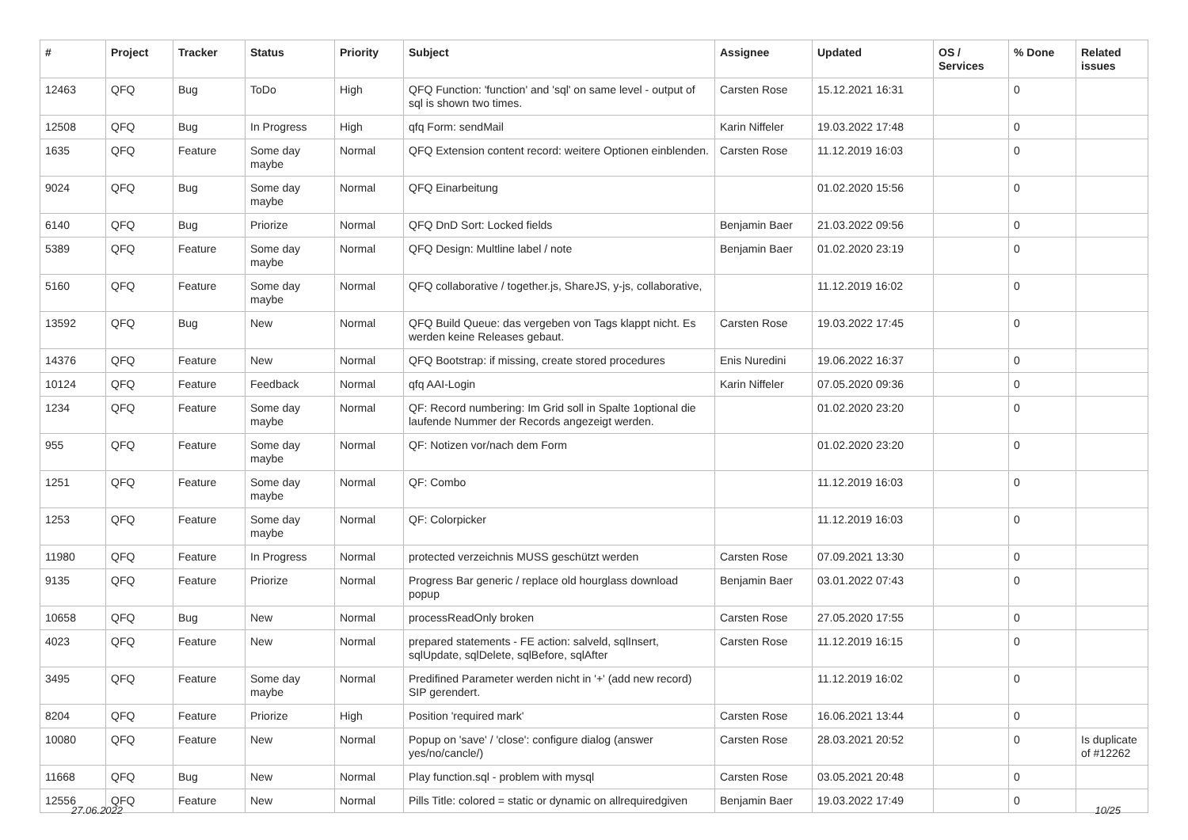| # | Project | Tracker | Status | Priority | Subject | Assignee | Updated | OS / Services | % Done | Related issues |
| --- | --- | --- | --- | --- | --- | --- | --- | --- | --- | --- |
| 12463 | QFQ | Bug | ToDo | High | QFQ Function: 'function' and 'sql' on same level - output of sql is shown two times. | Carsten Rose | 15.12.2021 16:31 | | 0 | |
| 12508 | QFQ | Bug | In Progress | High | qfq Form: sendMail | Karin Niffeler | 19.03.2022 17:48 | | 0 | |
| 1635 | QFQ | Feature | Some day maybe | Normal | QFQ Extension content record: weitere Optionen einblenden. | Carsten Rose | 11.12.2019 16:03 | | 0 | |
| 9024 | QFQ | Bug | Some day maybe | Normal | QFQ Einarbeitung | | 01.02.2020 15:56 | | 0 | |
| 6140 | QFQ | Bug | Priorize | Normal | QFQ DnD Sort: Locked fields | Benjamin Baer | 21.03.2022 09:56 | | 0 | |
| 5389 | QFQ | Feature | Some day maybe | Normal | QFQ Design: Multline label / note | Benjamin Baer | 01.02.2020 23:19 | | 0 | |
| 5160 | QFQ | Feature | Some day maybe | Normal | QFQ collaborative / together.js, ShareJS, y-js, collaborative, | | 11.12.2019 16:02 | | 0 | |
| 13592 | QFQ | Bug | New | Normal | QFQ Build Queue: das vergeben von Tags klappt nicht. Es werden keine Releases gebaut. | Carsten Rose | 19.03.2022 17:45 | | 0 | |
| 14376 | QFQ | Feature | New | Normal | QFQ Bootstrap: if missing, create stored procedures | Enis Nuredini | 19.06.2022 16:37 | | 0 | |
| 10124 | QFQ | Feature | Feedback | Normal | qfq AAI-Login | Karin Niffeler | 07.05.2020 09:36 | | 0 | |
| 1234 | QFQ | Feature | Some day maybe | Normal | QF: Record numbering: Im Grid soll in Spalte 1optional die laufende Nummer der Records angezeigt werden. | | 01.02.2020 23:20 | | 0 | |
| 955 | QFQ | Feature | Some day maybe | Normal | QF: Notizen vor/nach dem Form | | 01.02.2020 23:20 | | 0 | |
| 1251 | QFQ | Feature | Some day maybe | Normal | QF: Combo | | 11.12.2019 16:03 | | 0 | |
| 1253 | QFQ | Feature | Some day maybe | Normal | QF: Colorpicker | | 11.12.2019 16:03 | | 0 | |
| 11980 | QFQ | Feature | In Progress | Normal | protected verzeichnis MUSS geschützt werden | Carsten Rose | 07.09.2021 13:30 | | 0 | |
| 9135 | QFQ | Feature | Priorize | Normal | Progress Bar generic / replace old hourglass download popup | Benjamin Baer | 03.01.2022 07:43 | | 0 | |
| 10658 | QFQ | Bug | New | Normal | processReadOnly broken | Carsten Rose | 27.05.2020 17:55 | | 0 | |
| 4023 | QFQ | Feature | New | Normal | prepared statements - FE action: salveld, sqlInsert, sqlUpdate, sqlDelete, sqlBefore, sqlAfter | Carsten Rose | 11.12.2019 16:15 | | 0 | |
| 3495 | QFQ | Feature | Some day maybe | Normal | Predifined Parameter werden nicht in '+' (add new record) SIP gerendert. | | 11.12.2019 16:02 | | 0 | |
| 8204 | QFQ | Feature | Priorize | High | Position 'required mark' | Carsten Rose | 16.06.2021 13:44 | | 0 | |
| 10080 | QFQ | Feature | New | Normal | Popup on 'save' / 'close': configure dialog (answer yes/no/cancle/) | Carsten Rose | 28.03.2021 20:52 | | 0 | Is duplicate of #12262 |
| 11668 | QFQ | Bug | New | Normal | Play function.sql - problem with mysql | Carsten Rose | 03.05.2021 20:48 | | 0 | |
| 12556 | QFQ | Feature | New | Normal | Pills Title: colored = static or dynamic on allrequiredgiven | Benjamin Baer | 19.03.2022 17:49 | | 0 | |
27.06.2022 10/25